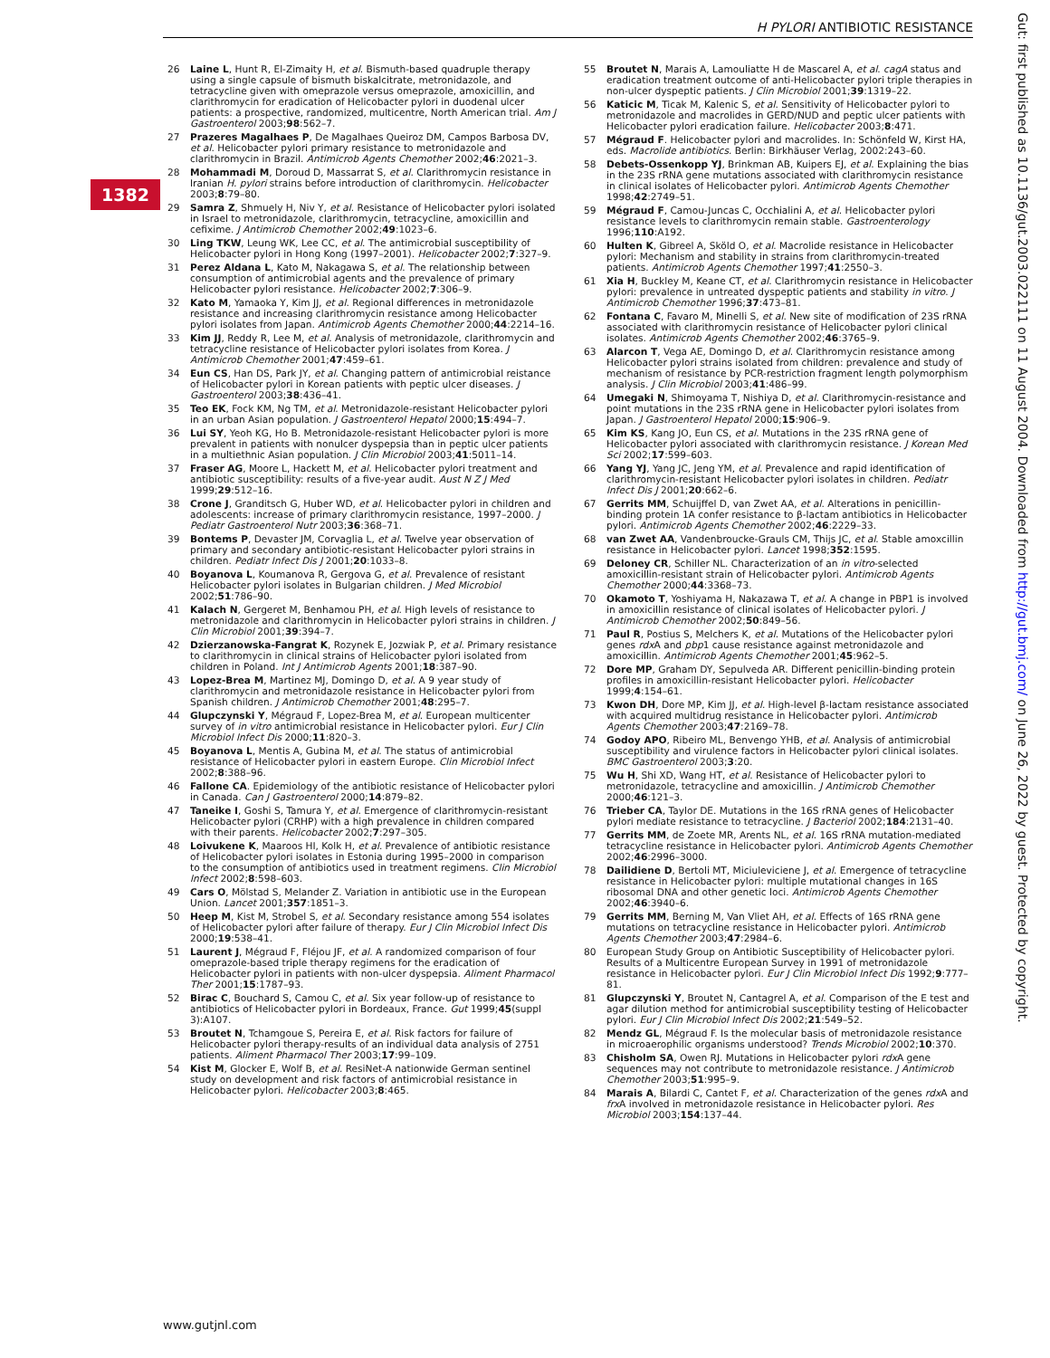H PYLORI ANTIBIOTIC RESISTANCE
1382
Gut: first published as 10.1136/gut.2003.022111 on 11 August 2004. Downloaded from http://gut.bmj.com/ on June 26, 2022 by guest. Protected by copyright.
26 Laine L, Hunt R, El-Zimaity H, et al. Bismuth-based quadruple therapy using a single capsule of bismuth biskalcitrate, metronidazole, and tetracycline given with omeprazole versus omeprazole, amoxicillin, and clarithromycin for eradication of Helicobacter pylori in duodenal ulcer patients: a prospective, randomized, multicentre, North American trial. Am J Gastroenterol 2003;98:562–7.
27 Prazeres Magalhaes P, De Magalhaes Queiroz DM, Campos Barbosa DV, et al. Helicobacter pylori primary resistance to metronidazole and clarithromycin in Brazil. Antimicrob Agents Chemother 2002;46:2021–3.
28 Mohammadi M, Doroud D, Massarrat S, et al. Clarithromycin resistance in Iranian H. pylori strains before introduction of clarithromycin. Helicobacter 2003;8:79–80.
29 Samra Z, Shmuely H, Niv Y, et al. Resistance of Helicobacter pylori isolated in Israel to metronidazole, clarithromycin, tetracycline, amoxicillin and cefixime. J Antimicrob Chemother 2002;49:1023–6.
30 Ling TKW, Leung WK, Lee CC, et al. The antimicrobial susceptibility of Helicobacter pylori in Hong Kong (1997–2001). Helicobacter 2002;7:327–9.
31 Perez Aldana L, Kato M, Nakagawa S, et al. The relationship between consumption of antimicrobial agents and the prevalence of primary Helicobacter pylori resistance. Helicobacter 2002;7:306–9.
32 Kato M, Yamaoka Y, Kim JJ, et al. Regional differences in metronidazole resistance and increasing clarithromycin resistance among Helicobacter pylori isolates from Japan. Antimicrob Agents Chemother 2000;44:2214–16.
33 Kim JJ, Reddy R, Lee M, et al. Analysis of metronidazole, clarithromycin and tetracycline resistance of Helicobacter pylori isolates from Korea. J Antimicrob Chemother 2001;47:459–61.
34 Eun CS, Han DS, Park JY, et al. Changing pattern of antimicrobial reistance of Helicobacter pylori in Korean patients with peptic ulcer diseases. J Gastroenterol 2003;38:436–41.
35 Teo EK, Fock KM, Ng TM, et al. Metronidazole-resistant Helicobacter pylori in an urban Asian population. J Gastroenterol Hepatol 2000;15:494–7.
36 Lui SY, Yeoh KG, Ho B. Metronidazole-resistant Helicobacter pylori is more prevalent in patients with nonulcer dyspepsia than in peptic ulcer patients in a multiethnic Asian population. J Clin Microbiol 2003;41:5011–14.
37 Fraser AG, Moore L, Hackett M, et al. Helicobacter pylori treatment and antibiotic susceptibility: results of a five-year audit. Aust N Z J Med 1999;29:512–16.
38 Crone J, Granditsch G, Huber WD, et al. Helicobacter pylori in children and adolescents: increase of primary clarithromycin resistance, 1997–2000. J Pediatr Gastroenterol Nutr 2003;36:368–71.
39 Bontems P, Devaster JM, Corvaglia L, et al. Twelve year observation of primary and secondary antibiotic-resistant Helicobacter pylori strains in children. Pediatr Infect Dis J 2001;20:1033–8.
40 Boyanova L, Koumanova R, Gergova G, et al. Prevalence of resistant Helicobacter pylori isolates in Bulgarian children. J Med Microbiol 2002;51:786–90.
41 Kalach N, Gergeret M, Benhamou PH, et al. High levels of resistance to metronidazole and clarithromycin in Helicobacter pylori strains in children. J Clin Microbiol 2001;39:394–7.
42 Dzierzanowska-Fangrat K, Rozynek E, Jozwiak P, et al. Primary resistance to clarithromycin in clinical strains of Helicobacter pylori isolated from children in Poland. Int J Antimicrob Agents 2001;18:387–90.
43 Lopez-Brea M, Martinez MJ, Domingo D, et al. A 9 year study of clarithromycin and metronidazole resistance in Helicobacter pylori from Spanish children. J Antimicrob Chemother 2001;48:295–7.
44 Glupczynski Y, Mégraud F, Lopez-Brea M, et al. European multicenter survey of in vitro antimicrobial resistance in Helicobacter pylori. Eur J Clin Microbiol Infect Dis 2000;11:820–3.
45 Boyanova L, Mentis A, Gubina M, et al. The status of antimicrobial resistance of Helicobacter pylori in eastern Europe. Clin Microbiol Infect 2002;8:388–96.
46 Fallone CA. Epidemiology of the antibiotic resistance of Helicobacter pylori in Canada. Can J Gastroenterol 2000;14:879–82.
47 Taneike I, Goshi S, Tamura Y, et al. Emergence of clarithromycin-resistant Helicobacter pylori (CRHP) with a high prevalence in children compared with their parents. Helicobacter 2002;7:297–305.
48 Loivukene K, Maaroos HI, Kolk H, et al. Prevalence of antibiotic resistance of Helicobacter pylori isolates in Estonia during 1995–2000 in comparison to the consumption of antibiotics used in treatment regimens. Clin Microbiol Infect 2002;8:598–603.
49 Cars O, Mölstad S, Melander Z. Variation in antibiotic use in the European Union. Lancet 2001;357:1851–3.
50 Heep M, Kist M, Strobel S, et al. Secondary resistance among 554 isolates of Helicobacter pylori after failure of therapy. Eur J Clin Microbiol Infect Dis 2000;19:538–41.
51 Laurent J, Mégraud F, Fléjou JF, et al. A randomized comparison of four omeprazole-based triple therapy regimens for the eradication of Helicobacter pylori in patients with non-ulcer dyspepsia. Aliment Pharmacol Ther 2001;15:1787–93.
52 Birac C, Bouchard S, Camou C, et al. Six year follow-up of resistance to antibiotics of Helicobacter pylori in Bordeaux, France. Gut 1999;45(suppl 3):A107.
53 Broutet N, Tchamgoue S, Pereira E, et al. Risk factors for failure of Helicobacter pylori therapy-results of an individual data analysis of 2751 patients. Aliment Pharmacol Ther 2003;17:99–109.
54 Kist M, Glocker E, Wolf B, et al. ResiNet-A nationwide German sentinel study on development and risk factors of antimicrobial resistance in Helicobacter pylori. Helicobacter 2003;8:465.
55 Broutet N, Marais A, Lamouliatte H de Mascarel A, et al. cagA status and eradication treatment outcome of anti-Helicobacter pylori triple therapies in non-ulcer dyspeptic patients. J Clin Microbiol 2001;39:1319–22.
56 Katicic M, Ticak M, Kalenic S, et al. Sensitivity of Helicobacter pylori to metronidazole and macrolides in GERD/NUD and peptic ulcer patients with Helicobacter pylori eradication failure. Helicobacter 2003;8:471.
57 Mégraud F. Helicobacter pylori and macrolides. In: Schönfeld W, Kirst HA, eds. Macrolide antibiotics. Berlin: Birkhäuser Verlag, 2002:243–60.
58 Debets-Ossenkopp YJ, Brinkman AB, Kuipers EJ, et al. Explaining the bias in the 23S rRNA gene mutations associated with clarithromycin resistance in clinical isolates of Helicobacter pylori. Antimicrob Agents Chemother 1998;42:2749–51.
59 Mégraud F, Camou-Juncas C, Occhialini A, et al. Helicobacter pylori resistance levels to clarithromycin remain stable. Gastroenterology 1996;110:A192.
60 Hulten K, Gibreel A, Sköld O, et al. Macrolide resistance in Helicobacter pylori: Mechanism and stability in strains from clarithromycin-treated patients. Antimicrob Agents Chemother 1997;41:2550–3.
61 Xia H, Buckley M, Keane CT, et al. Clarithromycin resistance in Helicobacter pylori: prevalence in untreated dyspeptic patients and stability in vitro. J Antimicrob Chemother 1996;37:473–81.
62 Fontana C, Favaro M, Minelli S, et al. New site of modification of 23S rRNA associated with clarithromycin resistance of Helicobacter pylori clinical isolates. Antimicrob Agents Chemother 2002;46:3765–9.
63 Alarcon T, Vega AE, Domingo D, et al. Clarithromycin resistance among Helicobacter pylori strains isolated from children: prevalence and study of mechanism of resistance by PCR-restriction fragment length polymorphism analysis. J Clin Microbiol 2003;41:486–99.
64 Umegaki N, Shimoyama T, Nishiya D, et al. Clarithromycin-resistance and point mutations in the 23S rRNA gene in Helicobacter pylori isolates from Japan. J Gastroenterol Hepatol 2000;15:906–9.
65 Kim KS, Kang JO, Eun CS, et al. Mutations in the 23S rRNA gene of Helicobacter pylori associated with clarithromycin resistance. J Korean Med Sci 2002;17:599–603.
66 Yang YJ, Yang JC, Jeng YM, et al. Prevalence and rapid identification of clarithromycin-resistant Helicobacter pylori isolates in children. Pediatr Infect Dis J 2001;20:662–6.
67 Gerrits MM, Schuijffel D, van Zwet AA, et al. Alterations in penicillin-binding protein 1A confer resistance to β-lactam antibiotics in Helicobacter pylori. Antimicrob Agents Chemother 2002;46:2229–33.
68 van Zwet AA, Vandenbroucke-Grauls CM, Thijs JC, et al. Stable amoxcillin resistance in Helicobacter pylori. Lancet 1998;352:1595.
69 Deloney CR, Schiller NL. Characterization of an in vitro-selected amoxicillin-resistant strain of Helicobacter pylori. Antimicrob Agents Chemother 2000;44:3368–73.
70 Okamoto T, Yoshiyama H, Nakazawa T, et al. A change in PBP1 is involved in amoxicillin resistance of clinical isolates of Helicobacter pylori. J Antimicrob Chemother 2002;50:849–56.
71 Paul R, Postius S, Melchers K, et al. Mutations of the Helicobacter pylori genes rdx A and pbp1 cause resistance against metronidazole and amoxicillin. Antimicrob Agents Chemother 2001;45:962–5.
72 Dore MP, Graham DY, Sepulveda AR. Different penicillin-binding protein profiles in amoxicillin-resistant Helicobacter pylori. Helicobacter 1999;4:154–61.
73 Kwon DH, Dore MP, Kim JJ, et al. High-level β-lactam resistance associated with acquired multidrug resistance in Helicobacter pylori. Antimicrob Agents Chemother 2003;47:2169–78.
74 Godoy APO, Ribeiro ML, Benvengo YHB, et al. Analysis of antimicrobial susceptibility and virulence factors in Helicobacter pylori clinical isolates. BMC Gastroenterol 2003;3:20.
75 Wu H, Shi XD, Wang HT, et al. Resistance of Helicobacter pylori to metronidazole, tetracycline and amoxicillin. J Antimicrob Chemother 2000;46:121–3.
76 Trieber CA, Taylor DE. Mutations in the 16S rRNA genes of Helicobacter pylori mediate resistance to tetracycline. J Bacteriol 2002;184:2131–40.
77 Gerrits MM, de Zoete MR, Arents NL, et al. 16S rRNA mutation-mediated tetracycline resistance in Helicobacter pylori. Antimicrob Agents Chemother 2002;46:2996–3000.
78 Dailidiene D, Bertoli MT, Miciuleviciene J, et al. Emergence of tetracycline resistance in Helicobacter pylori: multiple mutational changes in 16S ribosomal DNA and other genetic loci. Antimicrob Agents Chemother 2002;46:3940–6.
79 Gerrits MM, Berning M, Van Vliet AH, et al. Effects of 16S rRNA gene mutations on tetracycline resistance in Helicobacter pylori. Antimicrob Agents Chemother 2003;47:2984–6.
80 European Study Group on Antibiotic Susceptibility of Helicobacter pylori. Results of a Multicentre European Survey in 1991 of metronidazole resistance in Helicobacter pylori. Eur J Clin Microbiol Infect Dis 1992;9:777–81.
81 Glupczynski Y, Broutet N, Cantagrel A, et al. Comparison of the E test and agar dilution method for antimicrobial susceptibility testing of Helicobacter pylori. Eur J Clin Microbiol Infect Dis 2002;21:549–52.
82 Mendz GL, Mégraud F. Is the molecular basis of metronidazole resistance in microaerophilic organisms understood? Trends Microbiol 2002;10:370.
83 Chisholm SA, Owen RJ. Mutations in Helicobacter pylori rdx A gene sequences may not contribute to metronidazole resistance. J Antimicrob Chemother 2003;51:995–9.
84 Marais A, Bilardi C, Cantet F, et al. Characterization of the genes rdx A and frx A involved in metronidazole resistance in Helicobacter pylori. Res Microbiol 2003;154:137–44.
www.gutjnl.com